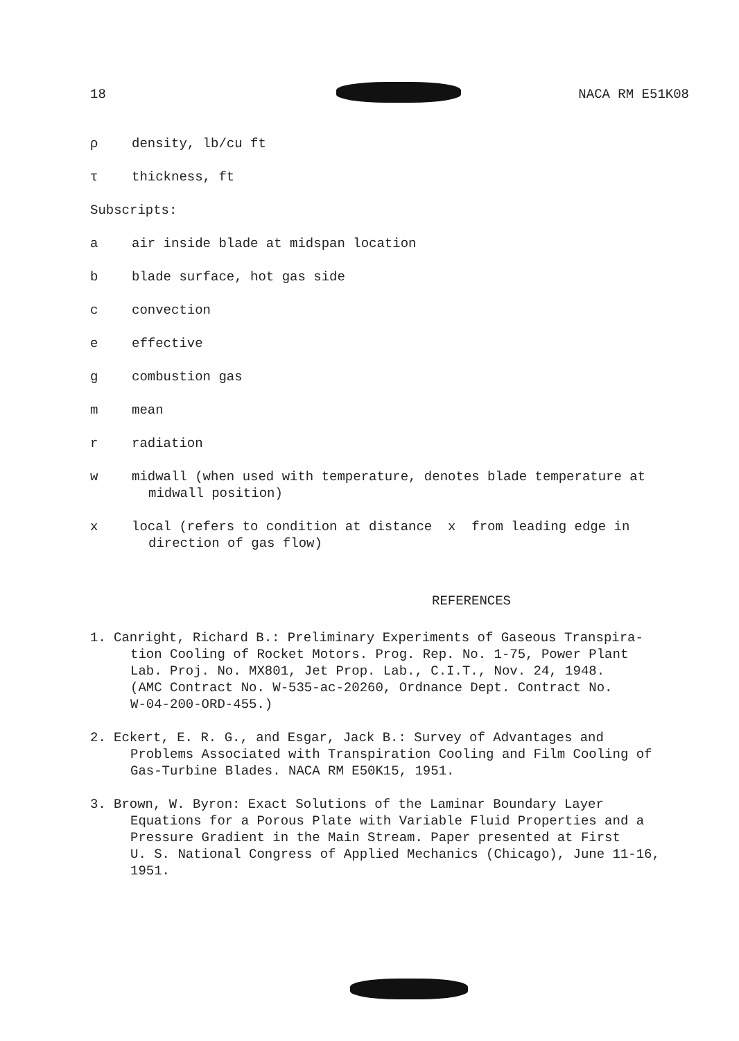18 NACA RM E51K08
ρ density, lb/cu ft
τ thickness, ft
Subscripts:
a air inside blade at midspan location
b blade surface, hot gas side
c convection
e effective
g combustion gas
m mean
r radiation
w midwall (when used with temperature, denotes blade temperature at
midwall position)
x local (refers to condition at distance x from leading edge in
direction of gas flow)
REFERENCES
1. Canright, Richard B.: Preliminary Experiments of Gaseous Transpira-
tion Cooling of Rocket Motors. Prog. Rep. No. 1-75, Power Plant
Lab. Proj. No. MX801, Jet Prop. Lab., C.I.T., Nov. 24, 1948.
(AMC Contract No. W-535-ac-20260, Ordnance Dept. Contract No.
W-04-200-ORD-455.)
2. Eckert, E. R. G., and Esgar, Jack B.: Survey of Advantages and
Problems Associated with Transpiration Cooling and Film Cooling of
Gas-Turbine Blades. NACA RM E50K15, 1951.
3. Brown, W. Byron: Exact Solutions of the Laminar Boundary Layer
Equations for a Porous Plate with Variable Fluid Properties and a
Pressure Gradient in the Main Stream. Paper presented at First
U. S. National Congress of Applied Mechanics (Chicago), June 11-16,
1951.